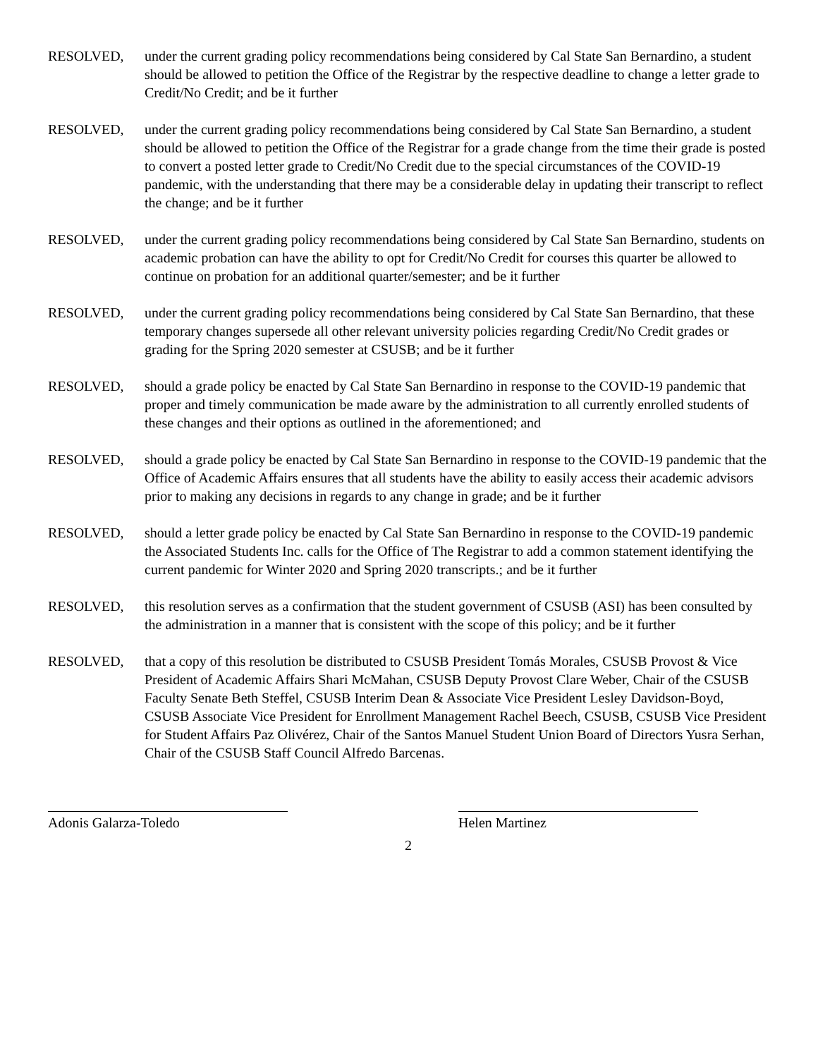RESOLVED, under the current grading policy recommendations being considered by Cal State San Bernardino, a student should be allowed to petition the Office of the Registrar by the respective deadline to change a letter grade to Credit/No Credit; and be it further
RESOLVED, under the current grading policy recommendations being considered by Cal State San Bernardino, a student should be allowed to petition the Office of the Registrar for a grade change from the time their grade is posted to convert a posted letter grade to Credit/No Credit due to the special circumstances of the COVID-19 pandemic, with the understanding that there may be a considerable delay in updating their transcript to reflect the change; and be it further
RESOLVED, under the current grading policy recommendations being considered by Cal State San Bernardino, students on academic probation can have the ability to opt for Credit/No Credit for courses this quarter be allowed to continue on probation for an additional quarter/semester; and be it further
RESOLVED, under the current grading policy recommendations being considered by Cal State San Bernardino, that these temporary changes supersede all other relevant university policies regarding Credit/No Credit grades or grading for the Spring 2020 semester at CSUSB; and be it further
RESOLVED, should a grade policy be enacted by Cal State San Bernardino in response to the COVID-19 pandemic that proper and timely communication be made aware by the administration to all currently enrolled students of these changes and their options as outlined in the aforementioned; and
RESOLVED, should a grade policy be enacted by Cal State San Bernardino in response to the COVID-19 pandemic that the Office of Academic Affairs ensures that all students have the ability to easily access their academic advisors prior to making any decisions in regards to any change in grade; and be it further
RESOLVED, should a letter grade policy be enacted by Cal State San Bernardino in response to the COVID-19 pandemic the Associated Students Inc. calls for the Office of The Registrar to add a common statement identifying the current pandemic for Winter 2020 and Spring 2020 transcripts.; and be it further
RESOLVED, this resolution serves as a confirmation that the student government of CSUSB (ASI) has been consulted by the administration in a manner that is consistent with the scope of this policy; and be it further
RESOLVED, that a copy of this resolution be distributed to CSUSB President Tomás Morales, CSUSB Provost & Vice President of Academic Affairs Shari McMahan, CSUSB Deputy Provost Clare Weber, Chair of the CSUSB Faculty Senate Beth Steffel, CSUSB Interim Dean & Associate Vice President Lesley Davidson-Boyd, CSUSB Associate Vice President for Enrollment Management Rachel Beech, CSUSB, CSUSB Vice President for Student Affairs Paz Olivérez, Chair of the Santos Manuel Student Union Board of Directors Yusra Serhan, Chair of the CSUSB Staff Council Alfredo Barcenas.
Adonis Galarza-Toledo Helen Martinez
2